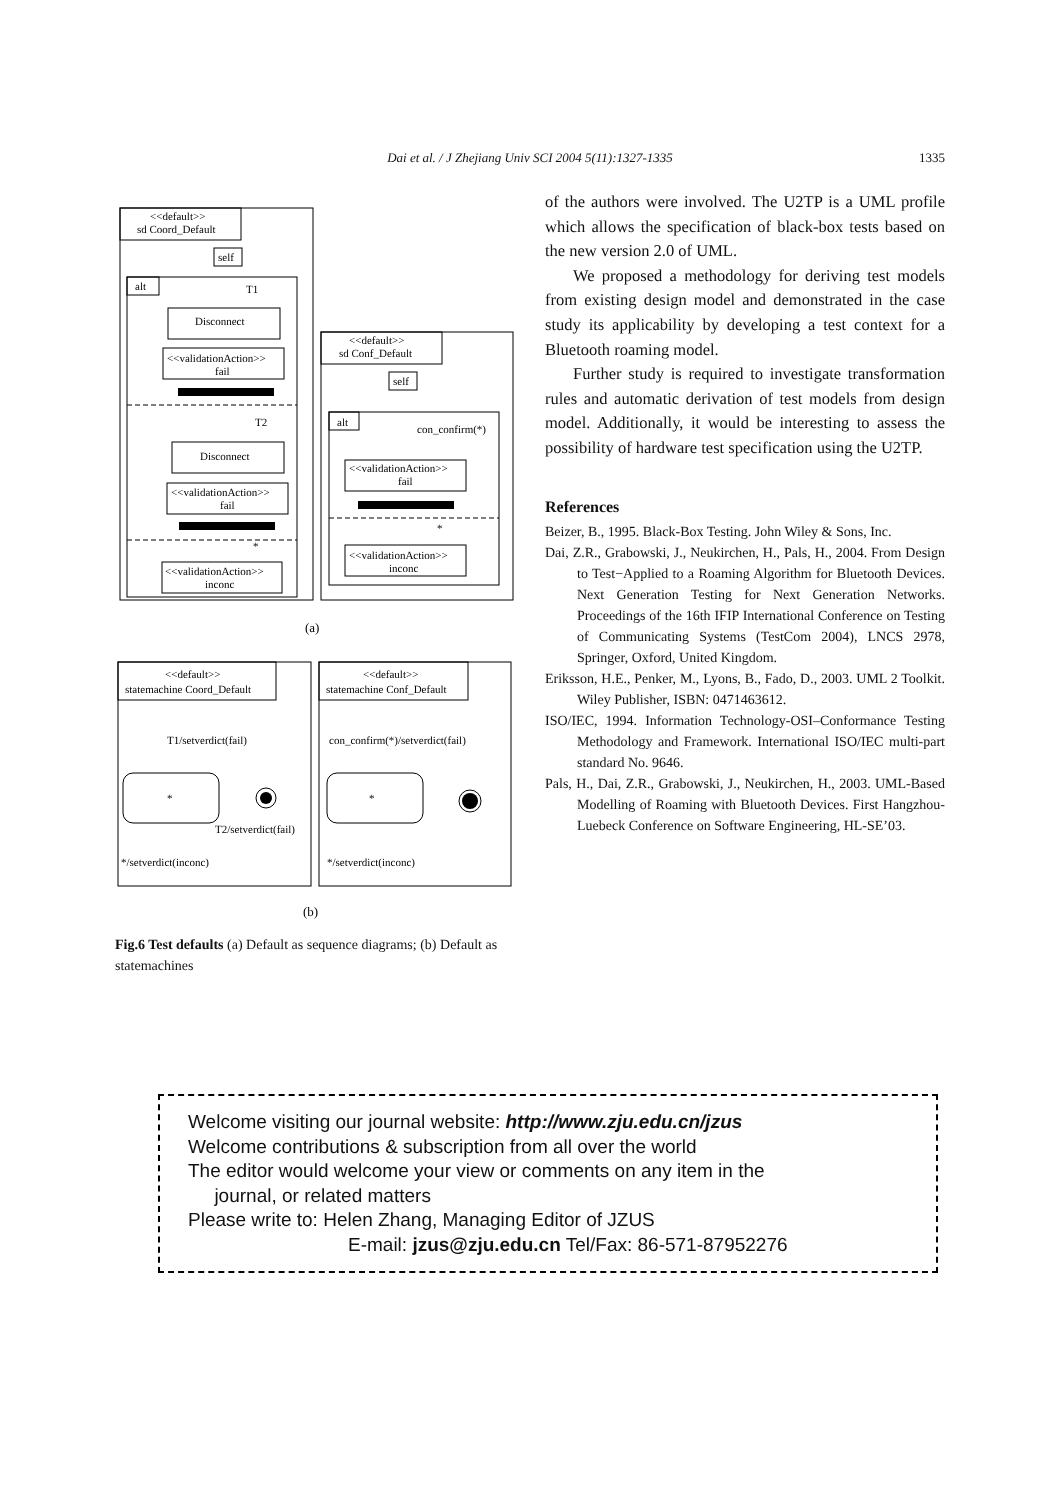Dai et al. / J Zhejiang Univ SCI 2004 5(11):1327-1335 1335
<<default>>
sd Coord_Default
self
alt
T1
Disconnect
<<validationAction>>
fail
T2
Disconnect
<<validationAction>>
fail
*
<<validationAction>>
inconc
<<default>>
sd Conf_Default
self
alt
con_confirm(*)
<<validationAction>>
fail
*
<<validationAction>>
inconc
(a)
<<default>>
statemachine Coord_Default
<<default>>
statemachine Conf_Default
T1/setverdict(fail)
con_confirm(*)/setverdict(fail)
*
*
T2/setverdict(fail)
*/setverdict(inconc)
*/setverdict(inconc)
(b)
Fig.6 Test defaults (a) Default as sequence diagrams; (b) Default as statemachines
of the authors were involved. The U2TP is a UML profile which allows the specification of black-box tests based on the new version 2.0 of UML.
We proposed a methodology for deriving test models from existing design model and demonstrated in the case study its applicability by developing a test context for a Bluetooth roaming model.
Further study is required to investigate transformation rules and automatic derivation of test models from design model. Additionally, it would be interesting to assess the possibility of hardware test specification using the U2TP.
References
Beizer, B., 1995. Black-Box Testing. John Wiley & Sons, Inc.
Dai, Z.R., Grabowski, J., Neukirchen, H., Pals, H., 2004. From Design to Test−Applied to a Roaming Algorithm for Bluetooth Devices. Next Generation Testing for Next Generation Networks. Proceedings of the 16th IFIP International Conference on Testing of Communicating Systems (TestCom 2004), LNCS 2978, Springer, Oxford, United Kingdom.
Eriksson, H.E., Penker, M., Lyons, B., Fado, D., 2003. UML 2 Toolkit. Wiley Publisher, ISBN: 0471463612.
ISO/IEC, 1994. Information Technology-OSI–Conformance Testing Methodology and Framework. International ISO/IEC multi-part standard No. 9646.
Pals, H., Dai, Z.R., Grabowski, J., Neukirchen, H., 2003. UML-Based Modelling of Roaming with Bluetooth Devices. First Hangzhou-Luebeck Conference on Software Engineering, HL-SE’03.
Welcome visiting our journal website: http://www.zju.edu.cn/jzus
Welcome contributions & subscription from all over the world
The editor would welcome your view or comments on any item in the
journal, or related matters
Please write to: Helen Zhang, Managing Editor of JZUS
E-mail: jzus@zju.edu.cn Tel/Fax: 86-571-87952276